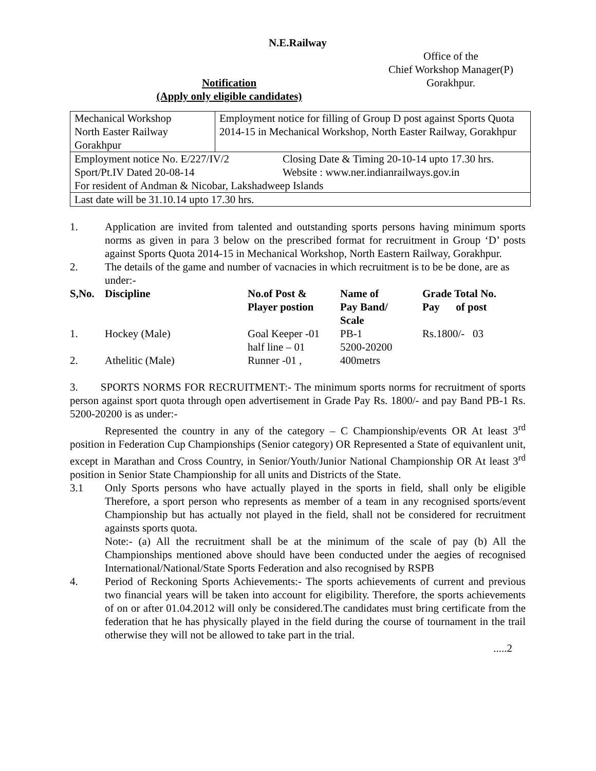N.E.Railway
Notification
(Apply only eligible candidates)
Office of the
Chief Workshop Manager(P)
Gorakhpur.
| Mechanical Workshop North Easter Railway Gorakhpur | Employment notice for filling of Group D post against Sports Quota 2014-15 in Mechanical Workshop, North Easter Railway, Gorakhpur |
| Employment notice No. E/227/IV/2 Sport/Pt.IV Dated 20-08-14 Closing Date & Timing 20-10-14 upto 17.30 hrs. Website : www.ner.indianrailways.gov.in For resident of Andman & Nicobar, Lakshadweep Islands | |
| Last date will be 31.10.14 upto 17.30 hrs. | |
1. Application are invited from talented and outstanding sports persons having minimum sports norms as given in para 3 below on the prescribed format for recruitment in Group ‘D’ posts against Sports Quota 2014-15 in Mechanical Workshop, North Eastern Railway, Gorakhpur.
2. The details of the game and number of vacnacies in which recruitment is to be be done, are as under:-
| S,No. | Discipline | No.of Post & Player postion | Name of Pay Band/ Scale | Grade Total No. Pay of post |
| 1. | Hockey (Male) | Goal Keeper -01 half line – 01 | PB-1 5200-20200 | Rs.1800/- 03 |
| 2. | Athelitic (Male) | Runner -01 , | 400metrs | |
3. SPORTS NORMS FOR RECRUITMENT:- The minimum sports norms for recruitment of sports person against sport quota through open advertisement in Grade Pay Rs. 1800/- and pay Band PB-1 Rs. 5200-20200 is as under:-
Represented the country in any of the category – C Championship/events OR At least 3<sup>rd</sup> position in Federation Cup Championships (Senior category) OR Represented a State of equivanlent unit, except in Marathan and Cross Country, in Senior/Youth/Junior National Championship OR At least 3<sup>rd</sup> position in Senior State Championship for all units and Districts of the State.
3.1 Only Sports persons who have actually played in the sports in field, shall only be eligible Therefore, a sport person who represents as member of a team in any recognised sports/event Championship but has actually not played in the field, shall not be considered for recruitment againsts sports quota.
Note:- (a) All the recruitment shall be at the minimum of the scale of pay (b) All the Championships mentioned above should have been conducted under the aegies of recognised International/National/State Sports Federation and also recognised by RSPB
4. Period of Reckoning Sports Achievements:- The sports achievements of current and previous two financial years will be taken into account for eligibility. Therefore, the sports achievements of on or after 01.04.2012 will only be considered.The candidates must bring certificate from the federation that he has physically played in the field during the course of tournament in the trail otherwise they will not be allowed to take part in the trial.
.....2